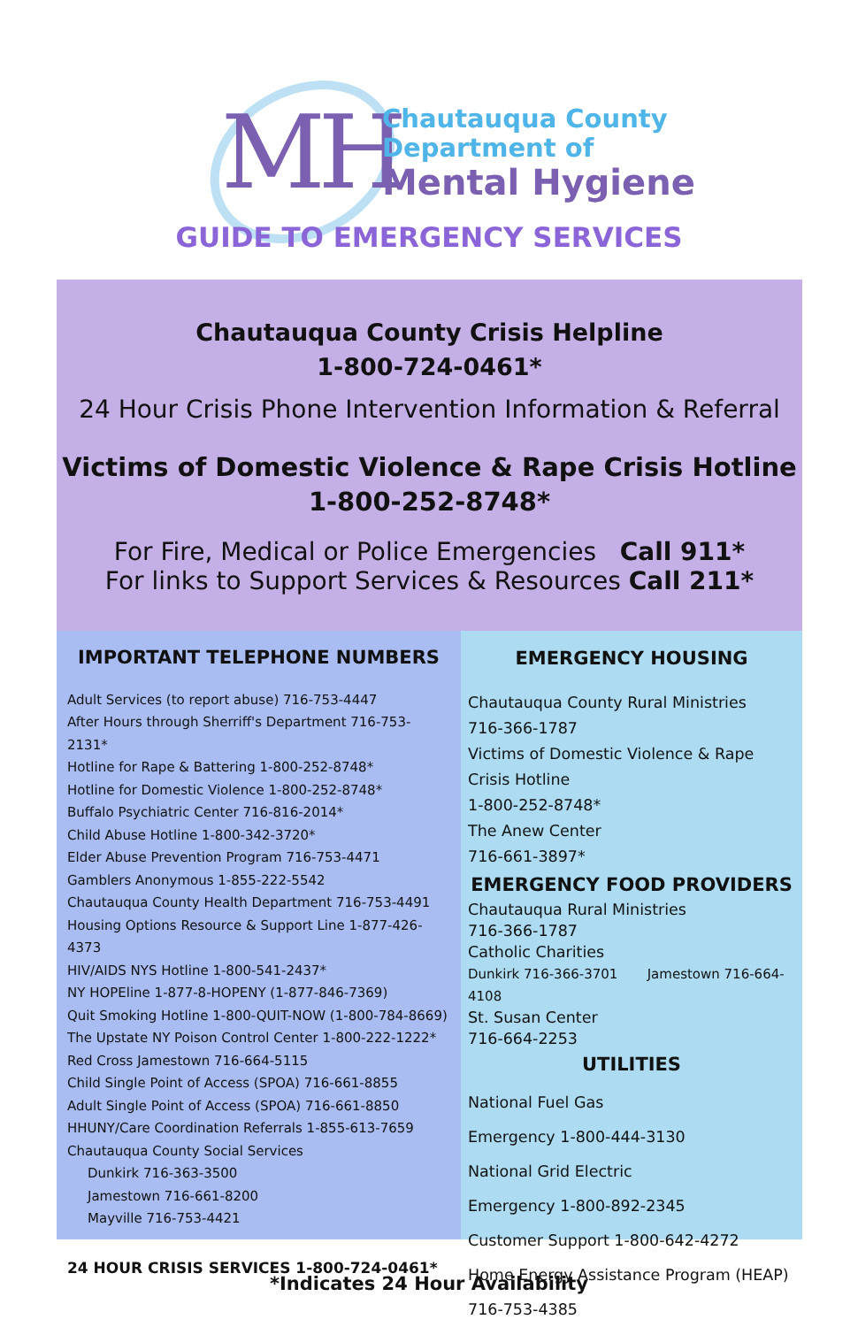MH
Chautauqua County
Department of
Mental Hygiene
GUIDE TO EMERGENCY SERVICES
Chautauqua County Crisis Helpline
1-800-724-0461*
24 Hour Crisis Phone Intervention Information & Referral
Victims of Domestic Violence & Rape Crisis Hotline
1-800-252-8748*
For Fire, Medical or Police Emergencies Call 911*
For links to Support Services & Resources Call 211*
IMPORTANT TELEPHONE NUMBERS
Adult Services (to report abuse) 716-753-4447
After Hours through Sherriff's Department 716-753-2131*
Hotline for Rape & Battering 1-800-252-8748*
Hotline for Domestic Violence 1-800-252-8748*
Buffalo Psychiatric Center 716-816-2014*
Child Abuse Hotline 1-800-342-3720*
Elder Abuse Prevention Program 716-753-4471
Gamblers Anonymous 1-855-222-5542
Chautauqua County Health Department 716-753-4491
Housing Options Resource & Support Line 1-877-426-4373
HIV/AIDS NYS Hotline 1-800-541-2437*
NY HOPEline 1-877-8-HOPENY (1-877-846-7369)
Quit Smoking Hotline 1-800-QUIT-NOW (1-800-784-8669)
The Upstate NY Poison Control Center 1-800-222-1222*
Red Cross Jamestown 716-664-5115
Child Single Point of Access (SPOA) 716-661-8855
Adult Single Point of Access (SPOA) 716-661-8850
HHUNY/Care Coordination Referrals 1-855-613-7659
Chautauqua County Social Services
Dunkirk 716-363-3500
Jamestown 716-661-8200
Mayville 716-753-4421
24 HOUR CRISIS SERVICES 1-800-724-0461*
EMERGENCY HOUSING
Chautauqua County Rural Ministries
716-366-1787
Victims of Domestic Violence & Rape Crisis Hotline
1-800-252-8748*
The Anew Center
716-661-3897*
EMERGENCY FOOD PROVIDERS
Chautauqua Rural Ministries
716-366-1787
Catholic Charities
Dunkirk 716-366-3701 Jamestown 716-664-4108
St. Susan Center
716-664-2253
UTILITIES
National Fuel Gas
Emergency 1-800-444-3130
National Grid Electric
Emergency 1-800-892-2345
Customer Support 1-800-642-4272
Home Energy Assistance Program (HEAP)
716-753-4385
*Indicates 24 Hour Availability